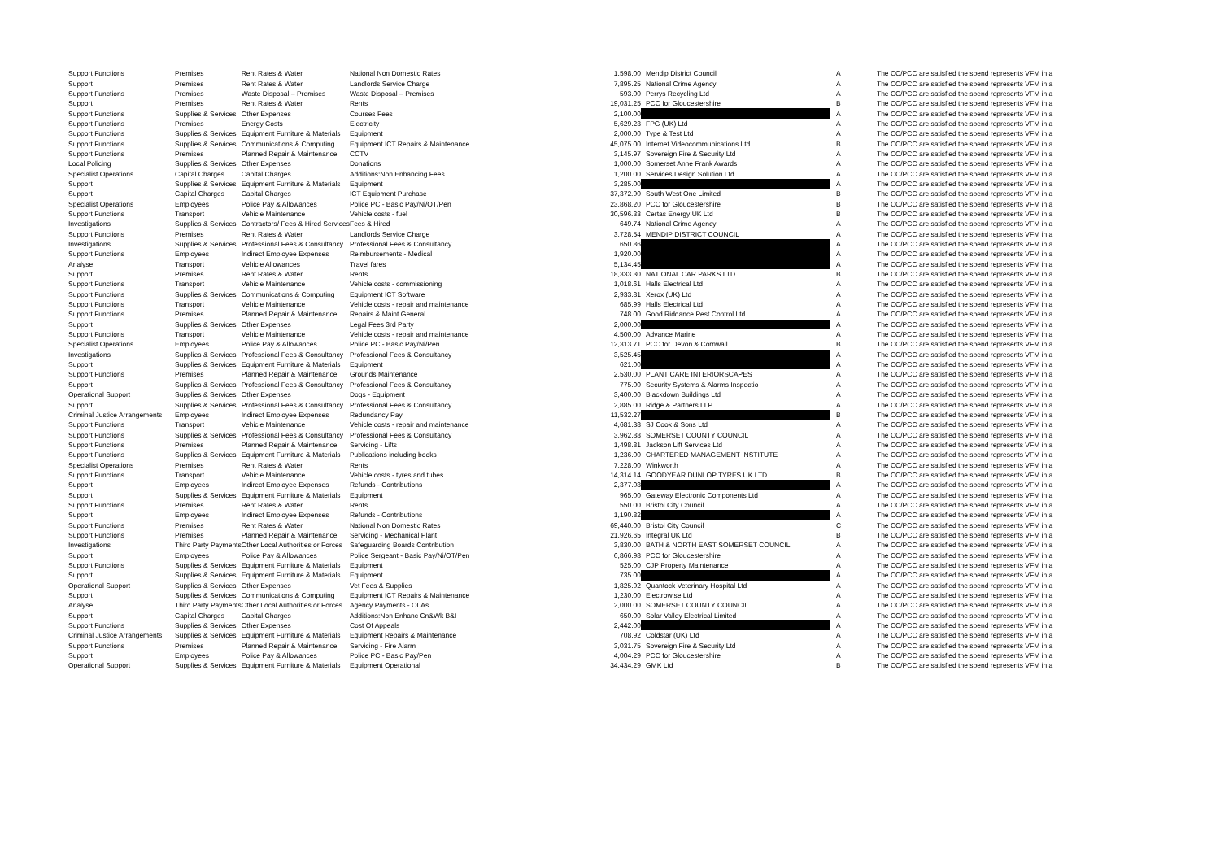| Support Functions | Premises | Rent Rates & Water | National Non Domestic Rates | 1,598.00 | Mendip District Council | A | The CC/PCC are satisfied the spend represents VFM in a |
| Support | Premises | Rent Rates & Water | Landlords Service Charge | 7,895.25 | National Crime Agency | A | The CC/PCC are satisfied the spend represents VFM in a |
| Support Functions | Premises | Waste Disposal – Premises | Waste Disposal – Premises | 593.00 | Perrys Recycling Ltd | A | The CC/PCC are satisfied the spend represents VFM in a |
| Support | Premises | Rent Rates & Water | Rents | 19,031.25 | PCC for Gloucestershire | B | The CC/PCC are satisfied the spend represents VFM in a |
| Support Functions | Supplies & Services | Other Expenses | Courses Fees | 2,100.00 | | A | The CC/PCC are satisfied the spend represents VFM in a |
| Support Functions | Premises | Energy Costs | Electricity | 5,629.23 | FPG (UK) Ltd | A | The CC/PCC are satisfied the spend represents VFM in a |
| Support Functions | Supplies & Services | Equipment Furniture & Materials | Equipment | 2,000.00 | Type & Test Ltd | A | The CC/PCC are satisfied the spend represents VFM in a |
| Support Functions | Supplies & Services | Communications & Computing | Equipment ICT Repairs & Maintenance | 45,075.00 | Internet Videocommunications Ltd | B | The CC/PCC are satisfied the spend represents VFM in a |
| Support Functions | Premises | Planned Repair & Maintenance | CCTV | 3,145.97 | Sovereign Fire & Security Ltd | A | The CC/PCC are satisfied the spend represents VFM in a |
| Local Policing | Supplies & Services | Other Expenses | Donations | 1,000.00 | Somerset Anne Frank Awards | A | The CC/PCC are satisfied the spend represents VFM in a |
| Specialist Operations | Capital Charges | Capital Charges | Additions:Non Enhancing Fees | 1,200.00 | Services Design Solution Ltd | A | The CC/PCC are satisfied the spend represents VFM in a |
| Support | Supplies & Services | Equipment Furniture & Materials | Equipment | 3,285.00 | | A | The CC/PCC are satisfied the spend represents VFM in a |
| Support | Capital Charges | Capital Charges | ICT Equipment Purchase | 37,372.90 | South West One Limited | B | The CC/PCC are satisfied the spend represents VFM in a |
| Specialist Operations | Employees | Police Pay & Allowances | Police PC - Basic Pay/Ni/OT/Pen | 23,868.20 | PCC for Gloucestershire | B | The CC/PCC are satisfied the spend represents VFM in a |
| Support Functions | Transport | Vehicle Maintenance | Vehicle costs - fuel | 30,596.33 | Certas Energy UK Ltd | B | The CC/PCC are satisfied the spend represents VFM in a |
| Investigations | Supplies & Services | Contractors/ Fees & Hired Services | Fees & Hired | 649.74 | National Crime Agency | A | The CC/PCC are satisfied the spend represents VFM in a |
| Support Functions | Premises | Rent Rates & Water | Landlords Service Charge | 3,728.54 | MENDIP DISTRICT COUNCIL | A | The CC/PCC are satisfied the spend represents VFM in a |
| Investigations | Supplies & Services | Professional Fees & Consultancy | Professional Fees & Consultancy | 650.86 | | A | The CC/PCC are satisfied the spend represents VFM in a |
| Support Functions | Employees | Indirect Employee Expenses | Reimbursements - Medical | 1,920.00 | | A | The CC/PCC are satisfied the spend represents VFM in a |
| Analyse | Transport | Vehicle Allowances | Travel fares | 5,134.45 | | A | The CC/PCC are satisfied the spend represents VFM in a |
| Support | Premises | Rent Rates & Water | Rents | 18,333.30 | NATIONAL CAR PARKS LTD | B | The CC/PCC are satisfied the spend represents VFM in a |
| Support Functions | Transport | Vehicle Maintenance | Vehicle costs - commissioning | 1,018.61 | Halls Electrical Ltd | A | The CC/PCC are satisfied the spend represents VFM in a |
| Support Functions | Supplies & Services | Communications & Computing | Equipment ICT Software | 2,933.81 | Xerox (UK) Ltd | A | The CC/PCC are satisfied the spend represents VFM in a |
| Support Functions | Transport | Vehicle Maintenance | Vehicle costs - repair and maintenance | 685.99 | Halls Electrical Ltd | A | The CC/PCC are satisfied the spend represents VFM in a |
| Support Functions | Premises | Planned Repair & Maintenance | Repairs & Maint General | 748.00 | Good Riddance Pest Control Ltd | A | The CC/PCC are satisfied the spend represents VFM in a |
| Support | Supplies & Services | Other Expenses | Legal Fees 3rd Party | 2,000.00 | | A | The CC/PCC are satisfied the spend represents VFM in a |
| Support Functions | Transport | Vehicle Maintenance | Vehicle costs - repair and maintenance | 4,500.00 | Advance Marine | A | The CC/PCC are satisfied the spend represents VFM in a |
| Specialist Operations | Employees | Police Pay & Allowances | Police PC - Basic Pay/Ni/Pen | 12,313.71 | PCC for Devon & Cornwall | B | The CC/PCC are satisfied the spend represents VFM in a |
| Investigations | Supplies & Services | Professional Fees & Consultancy | Professional Fees & Consultancy | 3,525.45 | | A | The CC/PCC are satisfied the spend represents VFM in a |
| Support | Supplies & Services | Equipment Furniture & Materials | Equipment | 621.00 | | A | The CC/PCC are satisfied the spend represents VFM in a |
| Support Functions | Premises | Planned Repair & Maintenance | Grounds Maintenance | 2,530.00 | PLANT CARE INTERIORSCAPES | A | The CC/PCC are satisfied the spend represents VFM in a |
| Support | Supplies & Services | Professional Fees & Consultancy | Professional Fees & Consultancy | 775.00 | Security Systems & Alarms Inspectio | A | The CC/PCC are satisfied the spend represents VFM in a |
| Operational Support | Supplies & Services | Other Expenses | Dogs - Equipment | 3,400.00 | Blackdown Buildings Ltd | A | The CC/PCC are satisfied the spend represents VFM in a |
| Support | Supplies & Services | Professional Fees & Consultancy | Professional Fees & Consultancy | 2,885.00 | Ridge & Partners LLP | A | The CC/PCC are satisfied the spend represents VFM in a |
| Criminal Justice Arrangements | Employees | Indirect Employee Expenses | Redundancy Pay | 11,532.27 | | B | The CC/PCC are satisfied the spend represents VFM in a |
| Support Functions | Transport | Vehicle Maintenance | Vehicle costs - repair and maintenance | 4,681.38 | SJ Cook & Sons Ltd | A | The CC/PCC are satisfied the spend represents VFM in a |
| Support Functions | Supplies & Services | Professional Fees & Consultancy | Professional Fees & Consultancy | 3,962.88 | SOMERSET COUNTY COUNCIL | A | The CC/PCC are satisfied the spend represents VFM in a |
| Support Functions | Premises | Planned Repair & Maintenance | Servicing - Lifts | 1,498.81 | Jackson Lift Services Ltd | A | The CC/PCC are satisfied the spend represents VFM in a |
| Support Functions | Supplies & Services | Equipment Furniture & Materials | Publications including books | 1,236.00 | CHARTERED MANAGEMENT INSTITUTE | A | The CC/PCC are satisfied the spend represents VFM in a |
| Specialist Operations | Premises | Rent Rates & Water | Rents | 7,228.00 | Winkworth | A | The CC/PCC are satisfied the spend represents VFM in a |
| Support Functions | Transport | Vehicle Maintenance | Vehicle costs - tyres and tubes | 14,314.14 | GOODYEAR DUNLOP TYRES UK LTD | B | The CC/PCC are satisfied the spend represents VFM in a |
| Support | Employees | Indirect Employee Expenses | Refunds - Contributions | 2,377.08 | | A | The CC/PCC are satisfied the spend represents VFM in a |
| Support | Supplies & Services | Equipment Furniture & Materials | Equipment | 965.00 | Gateway Electronic Components Ltd | A | The CC/PCC are satisfied the spend represents VFM in a |
| Support Functions | Premises | Rent Rates & Water | Rents | 550.00 | Bristol City Council | A | The CC/PCC are satisfied the spend represents VFM in a |
| Support | Employees | Indirect Employee Expenses | Refunds - Contributions | 1,190.82 | | A | The CC/PCC are satisfied the spend represents VFM in a |
| Support Functions | Premises | Rent Rates & Water | National Non Domestic Rates | 69,440.00 | Bristol City Council | C | The CC/PCC are satisfied the spend represents VFM in a |
| Support Functions | Premises | Planned Repair & Maintenance | Servicing - Mechanical Plant | 21,926.65 | Integral UK Ltd | B | The CC/PCC are satisfied the spend represents VFM in a |
| Investigations | Third Party Payments | Other Local Authorities or Forces | Safeguarding Boards Contribution | 3,830.00 | BATH & NORTH EAST SOMERSET COUNCIL | A | The CC/PCC are satisfied the spend represents VFM in a |
| Support | Employees | Police Pay & Allowances | Police Sergeant - Basic Pay/Ni/OT/Pen | 6,866.98 | PCC for Gloucestershire | A | The CC/PCC are satisfied the spend represents VFM in a |
| Support Functions | Supplies & Services | Equipment Furniture & Materials | Equipment | 525.00 | CJP Property Maintenance | A | The CC/PCC are satisfied the spend represents VFM in a |
| Support | Supplies & Services | Equipment Furniture & Materials | Equipment | 735.00 | | A | The CC/PCC are satisfied the spend represents VFM in a |
| Operational Support | Supplies & Services | Other Expenses | Vet Fees & Supplies | 1,825.92 | Quantock Veterinary Hospital Ltd | A | The CC/PCC are satisfied the spend represents VFM in a |
| Support | Supplies & Services | Communications & Computing | Equipment ICT Repairs & Maintenance | 1,230.00 | Electrowise Ltd | A | The CC/PCC are satisfied the spend represents VFM in a |
| Analyse | Third Party Payments | Other Local Authorities or Forces | Agency Payments - OLAs | 2,000.00 | SOMERSET COUNTY COUNCIL | A | The CC/PCC are satisfied the spend represents VFM in a |
| Support | Capital Charges | Capital Charges | Additions:Non Enhanc Cn&Wk B&I | 650.00 | Solar Valley Electrical Limited | A | The CC/PCC are satisfied the spend represents VFM in a |
| Support Functions | Supplies & Services | Other Expenses | Cost Of Appeals | 2,442.00 | | A | The CC/PCC are satisfied the spend represents VFM in a |
| Criminal Justice Arrangements | Supplies & Services | Equipment Furniture & Materials | Equipment Repairs & Maintenance | 708.92 | Coldstar (UK) Ltd | A | The CC/PCC are satisfied the spend represents VFM in a |
| Support Functions | Premises | Planned Repair & Maintenance | Servicing - Fire Alarm | 3,031.75 | Sovereign Fire & Security Ltd | A | The CC/PCC are satisfied the spend represents VFM in a |
| Support | Employees | Police Pay & Allowances | Police PC - Basic Pay/Pen | 4,004.29 | PCC for Gloucestershire | A | The CC/PCC are satisfied the spend represents VFM in a |
| Operational Support | Supplies & Services | Equipment Furniture & Materials | Equipment Operational | 34,434.29 | GMK Ltd | B | The CC/PCC are satisfied the spend represents VFM in a |